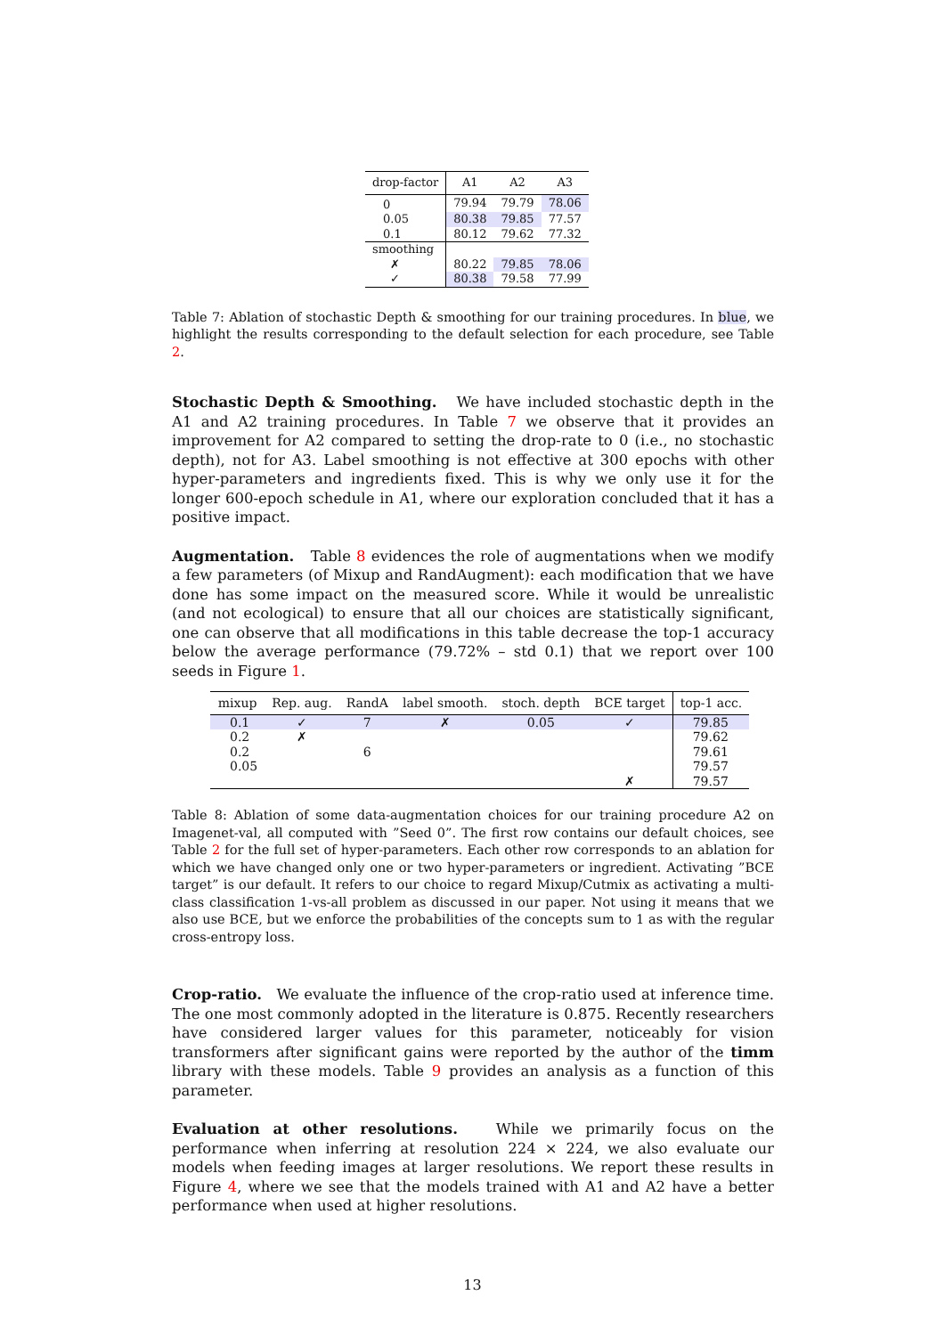| drop-factor | A1 | A2 | A3 |
| --- | --- | --- | --- |
| 0 | 79.94 | 79.79 | 78.06 |
| 0.05 | 80.38 | 79.85 | 77.57 |
| 0.1 | 80.12 | 79.62 | 77.32 |
| smoothing | | | |
| ✗ | 80.22 | 79.85 | 78.06 |
| ✓ | 80.38 | 79.58 | 77.99 |
Table 7: Ablation of stochastic Depth & smoothing for our training procedures. In blue, we highlight the results corresponding to the default selection for each procedure, see Table 2.
Stochastic Depth & Smoothing. We have included stochastic depth in the A1 and A2 training procedures. In Table 7 we observe that it provides an improvement for A2 compared to setting the drop-rate to 0 (i.e., no stochastic depth), not for A3. Label smoothing is not effective at 300 epochs with other hyper-parameters and ingredients fixed. This is why we only use it for the longer 600-epoch schedule in A1, where our exploration concluded that it has a positive impact.
Augmentation. Table 8 evidences the role of augmentations when we modify a few parameters (of Mixup and RandAugment): each modification that we have done has some impact on the measured score. While it would be unrealistic (and not ecological) to ensure that all our choices are statistically significant, one can observe that all modifications in this table decrease the top-1 accuracy below the average performance (79.72% – std 0.1) that we report over 100 seeds in Figure 1.
| mixup | Rep. aug. | RandA | label smooth. | stoch. depth | BCE target | top-1 acc. |
| --- | --- | --- | --- | --- | --- | --- |
| 0.1 | ✓ | 7 | ✗ | 0.05 | ✓ | 79.85 |
| 0.2 | ✗ | | | | | 79.62 |
| 0.2 | | 6 | | | | 79.61 |
| 0.05 | | | | | | 79.57 |
| | | | | | ✗ | 79.57 |
Table 8: Ablation of some data-augmentation choices for our training procedure A2 on Imagenet-val, all computed with ”Seed 0”. The first row contains our default choices, see Table 2 for the full set of hyper-parameters. Each other row corresponds to an ablation for which we have changed only one or two hyper-parameters or ingredient. Activating ”BCE target” is our default. It refers to our choice to regard Mixup/Cutmix as activating a multi-class classification 1-vs-all problem as discussed in our paper. Not using it means that we also use BCE, but we enforce the probabilities of the concepts sum to 1 as with the regular cross-entropy loss.
Crop-ratio. We evaluate the influence of the crop-ratio used at inference time. The one most commonly adopted in the literature is 0.875. Recently researchers have considered larger values for this parameter, noticeably for vision transformers after significant gains were reported by the author of the timm library with these models. Table 9 provides an analysis as a function of this parameter.
Evaluation at other resolutions. While we primarily focus on the performance when inferring at resolution 224 × 224, we also evaluate our models when feeding images at larger resolutions. We report these results in Figure 4, where we see that the models trained with A1 and A2 have a better performance when used at higher resolutions.
13